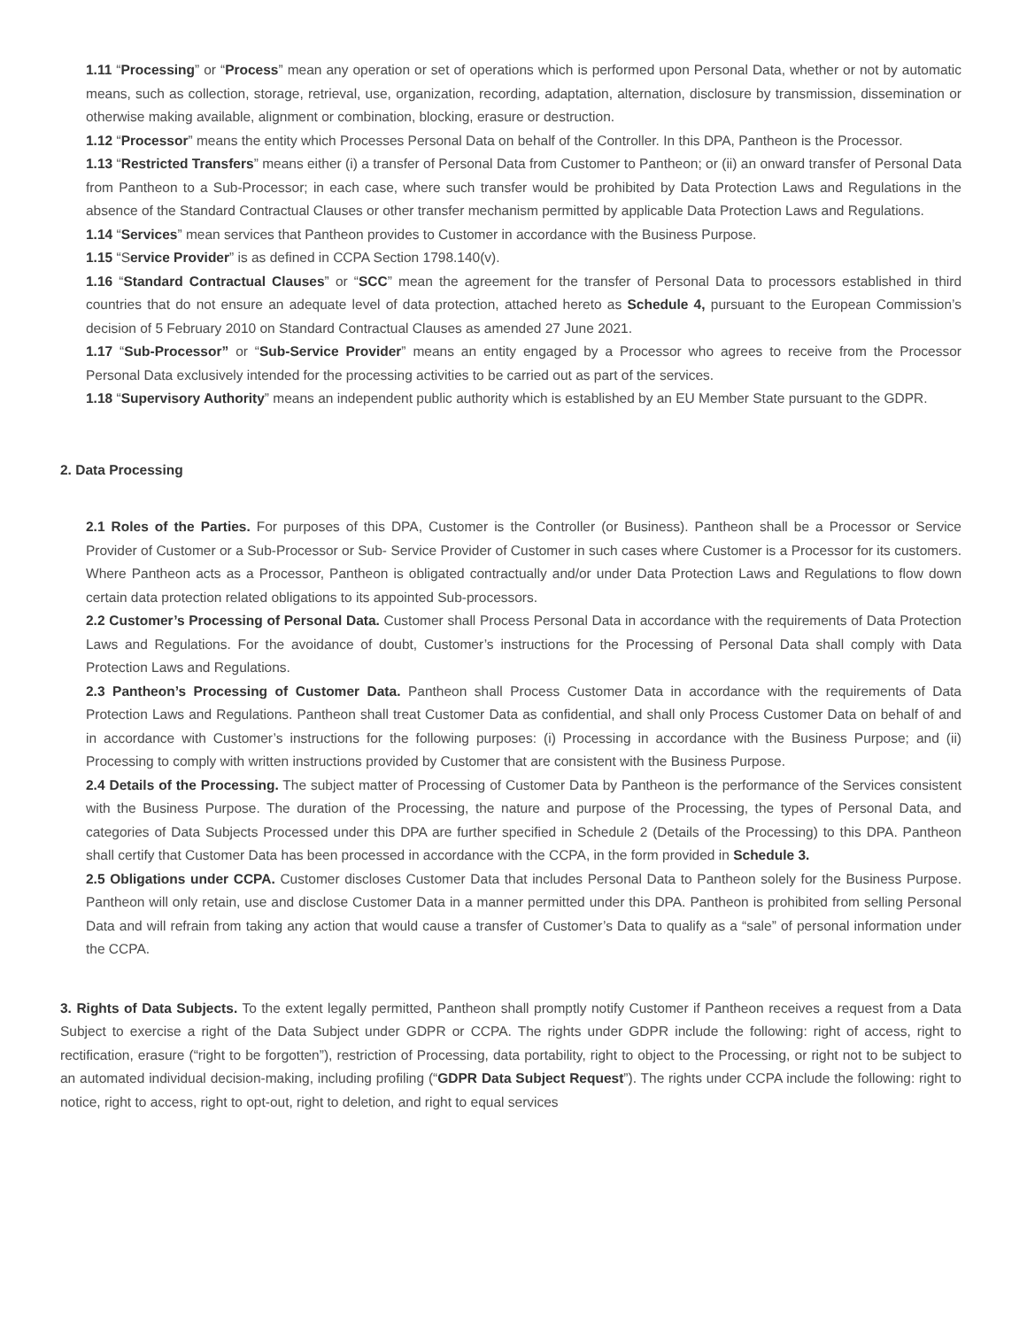1.11 “Processing” or “Process” mean any operation or set of operations which is performed upon Personal Data, whether or not by automatic means, such as collection, storage, retrieval, use, organization, recording, adaptation, alternation, disclosure by transmission, dissemination or otherwise making available, alignment or combination, blocking, erasure or destruction.
1.12 “Processor” means the entity which Processes Personal Data on behalf of the Controller. In this DPA, Pantheon is the Processor.
1.13 “Restricted Transfers” means either (i) a transfer of Personal Data from Customer to Pantheon; or (ii) an onward transfer of Personal Data from Pantheon to a Sub-Processor; in each case, where such transfer would be prohibited by Data Protection Laws and Regulations in the absence of the Standard Contractual Clauses or other transfer mechanism permitted by applicable Data Protection Laws and Regulations.
1.14 “Services” mean services that Pantheon provides to Customer in accordance with the Business Purpose.
1.15 “Service Provider” is as defined in CCPA Section 1798.140(v).
1.16 “Standard Contractual Clauses” or “SCC” mean the agreement for the transfer of Personal Data to processors established in third countries that do not ensure an adequate level of data protection, attached hereto as Schedule 4, pursuant to the European Commission’s decision of 5 February 2010 on Standard Contractual Clauses as amended 27 June 2021.
1.17 “Sub-Processor” or “Sub-Service Provider” means an entity engaged by a Processor who agrees to receive from the Processor Personal Data exclusively intended for the processing activities to be carried out as part of the services.
1.18 “Supervisory Authority” means an independent public authority which is established by an EU Member State pursuant to the GDPR.
2. Data Processing
2.1 Roles of the Parties. For purposes of this DPA, Customer is the Controller (or Business). Pantheon shall be a Processor or Service Provider of Customer or a Sub-Processor or Sub- Service Provider of Customer in such cases where Customer is a Processor for its customers. Where Pantheon acts as a Processor, Pantheon is obligated contractually and/or under Data Protection Laws and Regulations to flow down certain data protection related obligations to its appointed Sub-processors.
2.2 Customer’s Processing of Personal Data. Customer shall Process Personal Data in accordance with the requirements of Data Protection Laws and Regulations. For the avoidance of doubt, Customer’s instructions for the Processing of Personal Data shall comply with Data Protection Laws and Regulations.
2.3 Pantheon’s Processing of Customer Data. Pantheon shall Process Customer Data in accordance with the requirements of Data Protection Laws and Regulations. Pantheon shall treat Customer Data as confidential, and shall only Process Customer Data on behalf of and in accordance with Customer’s instructions for the following purposes: (i) Processing in accordance with the Business Purpose; and (ii) Processing to comply with written instructions provided by Customer that are consistent with the Business Purpose.
2.4 Details of the Processing. The subject matter of Processing of Customer Data by Pantheon is the performance of the Services consistent with the Business Purpose. The duration of the Processing, the nature and purpose of the Processing, the types of Personal Data, and categories of Data Subjects Processed under this DPA are further specified in Schedule 2 (Details of the Processing) to this DPA. Pantheon shall certify that Customer Data has been processed in accordance with the CCPA, in the form provided in Schedule 3.
2.5 Obligations under CCPA. Customer discloses Customer Data that includes Personal Data to Pantheon solely for the Business Purpose. Pantheon will only retain, use and disclose Customer Data in a manner permitted under this DPA. Pantheon is prohibited from selling Personal Data and will refrain from taking any action that would cause a transfer of Customer’s Data to qualify as a “sale” of personal information under the CCPA.
3. Rights of Data Subjects. To the extent legally permitted, Pantheon shall promptly notify Customer if Pantheon receives a request from a Data Subject to exercise a right of the Data Subject under GDPR or CCPA. The rights under GDPR include the following: right of access, right to rectification, erasure (“right to be forgotten”), restriction of Processing, data portability, right to object to the Processing, or right not to be subject to an automated individual decision-making, including profiling (“GDPR Data Subject Request”). The rights under CCPA include the following: right to notice, right to access, right to opt-out, right to deletion, and right to equal services